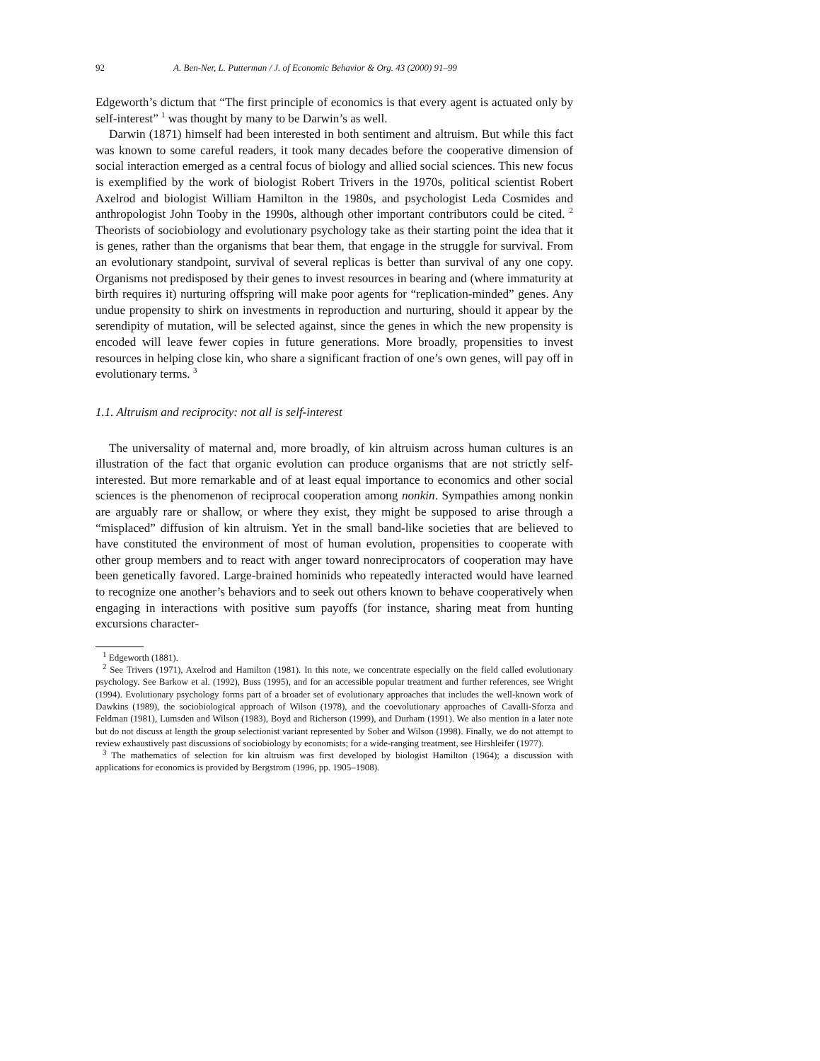92 A. Ben-Ner, L. Putterman / J. of Economic Behavior & Org. 43 (2000) 91–99
Edgeworth’s dictum that “The first principle of economics is that every agent is actuated only by self-interest” <sup>1</sup> was thought by many to be Darwin’s as well.
Darwin (1871) himself had been interested in both sentiment and altruism. But while this fact was known to some careful readers, it took many decades before the cooperative dimension of social interaction emerged as a central focus of biology and allied social sciences. This new focus is exemplified by the work of biologist Robert Trivers in the 1970s, political scientist Robert Axelrod and biologist William Hamilton in the 1980s, and psychologist Leda Cosmides and anthropologist John Tooby in the 1990s, although other important contributors could be cited. <sup>2</sup> Theorists of sociobiology and evolutionary psychology take as their starting point the idea that it is genes, rather than the organisms that bear them, that engage in the struggle for survival. From an evolutionary standpoint, survival of several replicas is better than survival of any one copy. Organisms not predisposed by their genes to invest resources in bearing and (where immaturity at birth requires it) nurturing offspring will make poor agents for “replication-minded” genes. Any undue propensity to shirk on investments in reproduction and nurturing, should it appear by the serendipity of mutation, will be selected against, since the genes in which the new propensity is encoded will leave fewer copies in future generations. More broadly, propensities to invest resources in helping close kin, who share a significant fraction of one’s own genes, will pay off in evolutionary terms. <sup>3</sup>
1.1. Altruism and reciprocity: not all is self-interest
The universality of maternal and, more broadly, of kin altruism across human cultures is an illustration of the fact that organic evolution can produce organisms that are not strictly self-interested. But more remarkable and of at least equal importance to economics and other social sciences is the phenomenon of reciprocal cooperation among nonkin. Sympathies among nonkin are arguably rare or shallow, or where they exist, they might be supposed to arise through a “misplaced” diffusion of kin altruism. Yet in the small band-like societies that are believed to have constituted the environment of most of human evolution, propensities to cooperate with other group members and to react with anger toward nonreciprocators of cooperation may have been genetically favored. Large-brained hominids who repeatedly interacted would have learned to recognize one another’s behaviors and to seek out others known to behave cooperatively when engaging in interactions with positive sum payoffs (for instance, sharing meat from hunting excursions character-
<sup>1</sup> Edgeworth (1881).
<sup>2</sup> See Trivers (1971), Axelrod and Hamilton (1981). In this note, we concentrate especially on the field called evolutionary psychology. See Barkow et al. (1992), Buss (1995), and for an accessible popular treatment and further references, see Wright (1994). Evolutionary psychology forms part of a broader set of evolutionary approaches that includes the well-known work of Dawkins (1989), the sociobiological approach of Wilson (1978), and the coevolutionary approaches of Cavalli-Sforza and Feldman (1981), Lumsden and Wilson (1983), Boyd and Richerson (1999), and Durham (1991). We also mention in a later note but do not discuss at length the group selectionist variant represented by Sober and Wilson (1998). Finally, we do not attempt to review exhaustively past discussions of sociobiology by economists; for a wide-ranging treatment, see Hirshleifer (1977).
<sup>3</sup> The mathematics of selection for kin altruism was first developed by biologist Hamilton (1964); a discussion with applications for economics is provided by Bergstrom (1996, pp. 1905–1908).